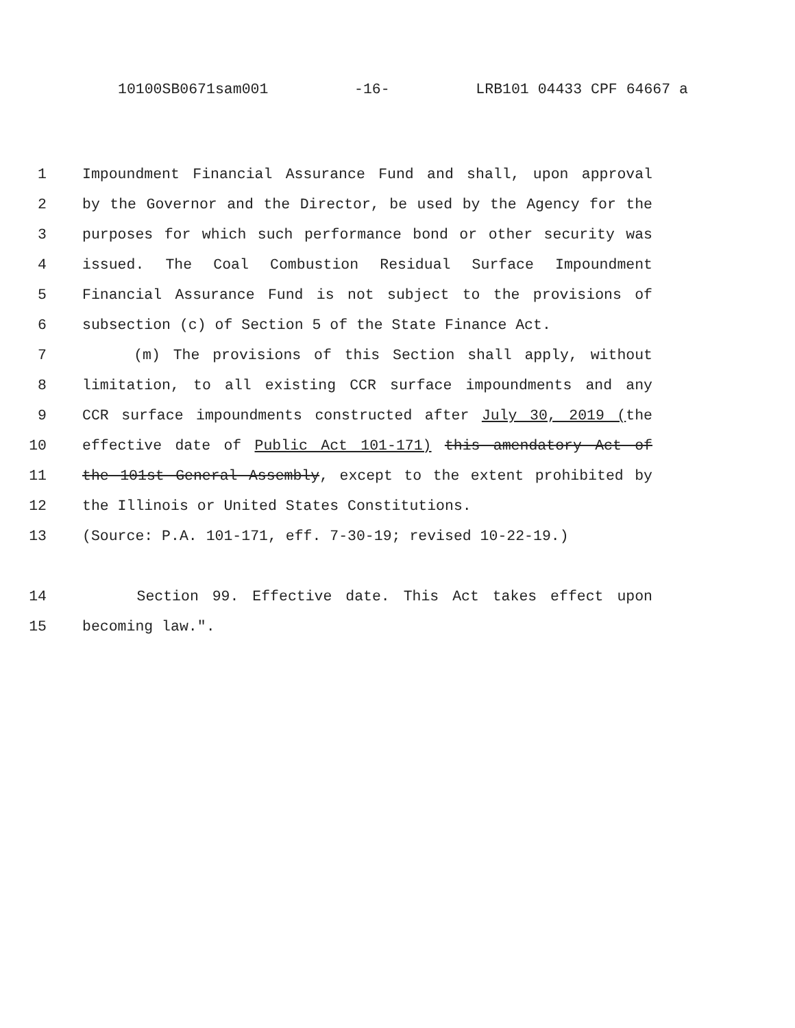10100SB0671sam001 -16- LRB101 04433 CPF 64667 a
1 Impoundment Financial Assurance Fund and shall, upon approval
2 by the Governor and the Director, be used by the Agency for the
3 purposes for which such performance bond or other security was
4 issued. The Coal Combustion Residual Surface Impoundment
5 Financial Assurance Fund is not subject to the provisions of
6 subsection (c) of Section 5 of the State Finance Act.
7 (m) The provisions of this Section shall apply, without
8 limitation, to all existing CCR surface impoundments and any
9 CCR surface impoundments constructed after July 30, 2019 (the
10 effective date of Public Act 101-171) this amendatory Act of
11 the 101st General Assembly, except to the extent prohibited by
12 the Illinois or United States Constitutions.
13 (Source: P.A. 101-171, eff. 7-30-19; revised 10-22-19.)
14 Section 99. Effective date. This Act takes effect upon
15 becoming law.".